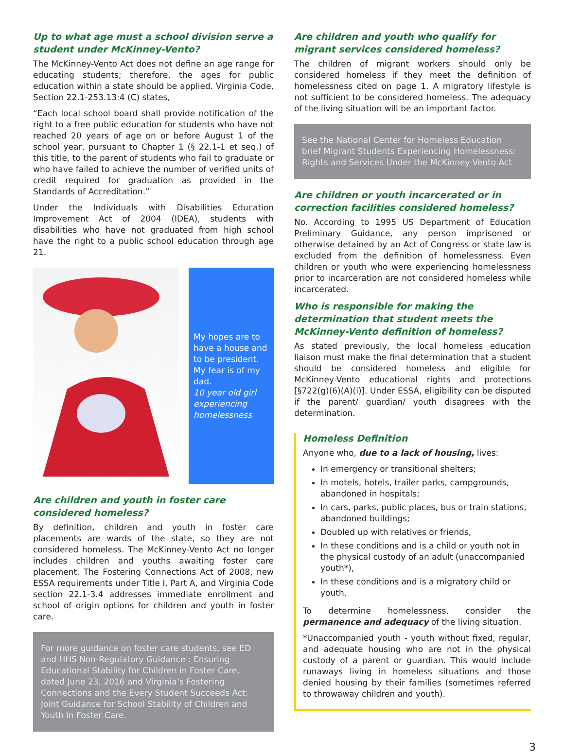Up to what age must a school division serve a student under McKinney-Vento?
The McKinney-Vento Act does not define an age range for educating students; therefore, the ages for public education within a state should be applied. Virginia Code, Section 22.1-253.13:4 (C) states,
“Each local school board shall provide notification of the right to a free public education for students who have not reached 20 years of age on or before August 1 of the school year, pursuant to Chapter 1 (§ 22.1-1 et seq.) of this title, to the parent of students who fail to graduate or who have failed to achieve the number of verified units of credit required for graduation as provided in the Standards of Accreditation.”
Under the Individuals with Disabilities Education Improvement Act of 2004 (IDEA), students with disabilities who have not graduated from high school have the right to a public school education through age 21.
My hopes are to have a house and to be president. My fear is of my dad.
10 year old girl experiencing homelessness
Are children and youth in foster care considered homeless?
By definition, children and youth in foster care placements are wards of the state, so they are not considered homeless. The McKinney-Vento Act no longer includes children and youths awaiting foster care placement. The Fostering Connections Act of 2008, new ESSA requirements under Title I, Part A, and Virginia Code section 22.1-3.4 addresses immediate enrollment and school of origin options for children and youth in foster care.
For more guidance on foster care students, see ED and HHS Non-Regulatory Guidance : Ensuring Educational Stability for Children in Foster Care, dated June 23, 2016 and Virginia’s Fostering Connections and the Every Student Succeeds Act: Joint Guidance for School Stability of Children and Youth in Foster Care.
Are children and youth who qualify for migrant services considered homeless?
The children of migrant workers should only be considered homeless if they meet the definition of homelessness cited on page 1. A migratory lifestyle is not sufficient to be considered homeless. The adequacy of the living situation will be an important factor.
See the National Center for Homeless Education brief Migrant Students Experiencing Homelessness: Rights and Services Under the McKinney-Vento Act
Are children or youth incarcerated or in correction facilities considered homeless?
No. According to 1995 US Department of Education Preliminary Guidance, any person imprisoned or otherwise detained by an Act of Congress or state law is excluded from the definition of homelessness. Even children or youth who were experiencing homelessness prior to incarceration are not considered homeless while incarcerated.
Who is responsible for making the determination that student meets the McKinney-Vento definition of homeless?
As stated previously, the local homeless education liaison must make the final determination that a student should be considered homeless and eligible for McKinney-Vento educational rights and protections [§722(g)(6)(A)(i)]. Under ESSA, eligibility can be disputed if the parent/ guardian/ youth disagrees with the determination.
Homeless Definition
Anyone who, due to a lack of housing, lives:
In emergency or transitional shelters;
In motels, hotels, trailer parks, campgrounds, abandoned in hospitals;
In cars, parks, public places, bus or train stations, abandoned buildings;
Doubled up with relatives or friends,
In these conditions and is a child or youth not in the physical custody of an adult (unaccompanied youth*),
In these conditions and is a migratory child or youth.
To determine homelessness, consider the permanence and adequacy of the living situation.
*Unaccompanied youth - youth without fixed, regular, and adequate housing who are not in the physical custody of a parent or guardian. This would include runaways living in homeless situations and those denied housing by their families (sometimes referred to throwaway children and youth).
3